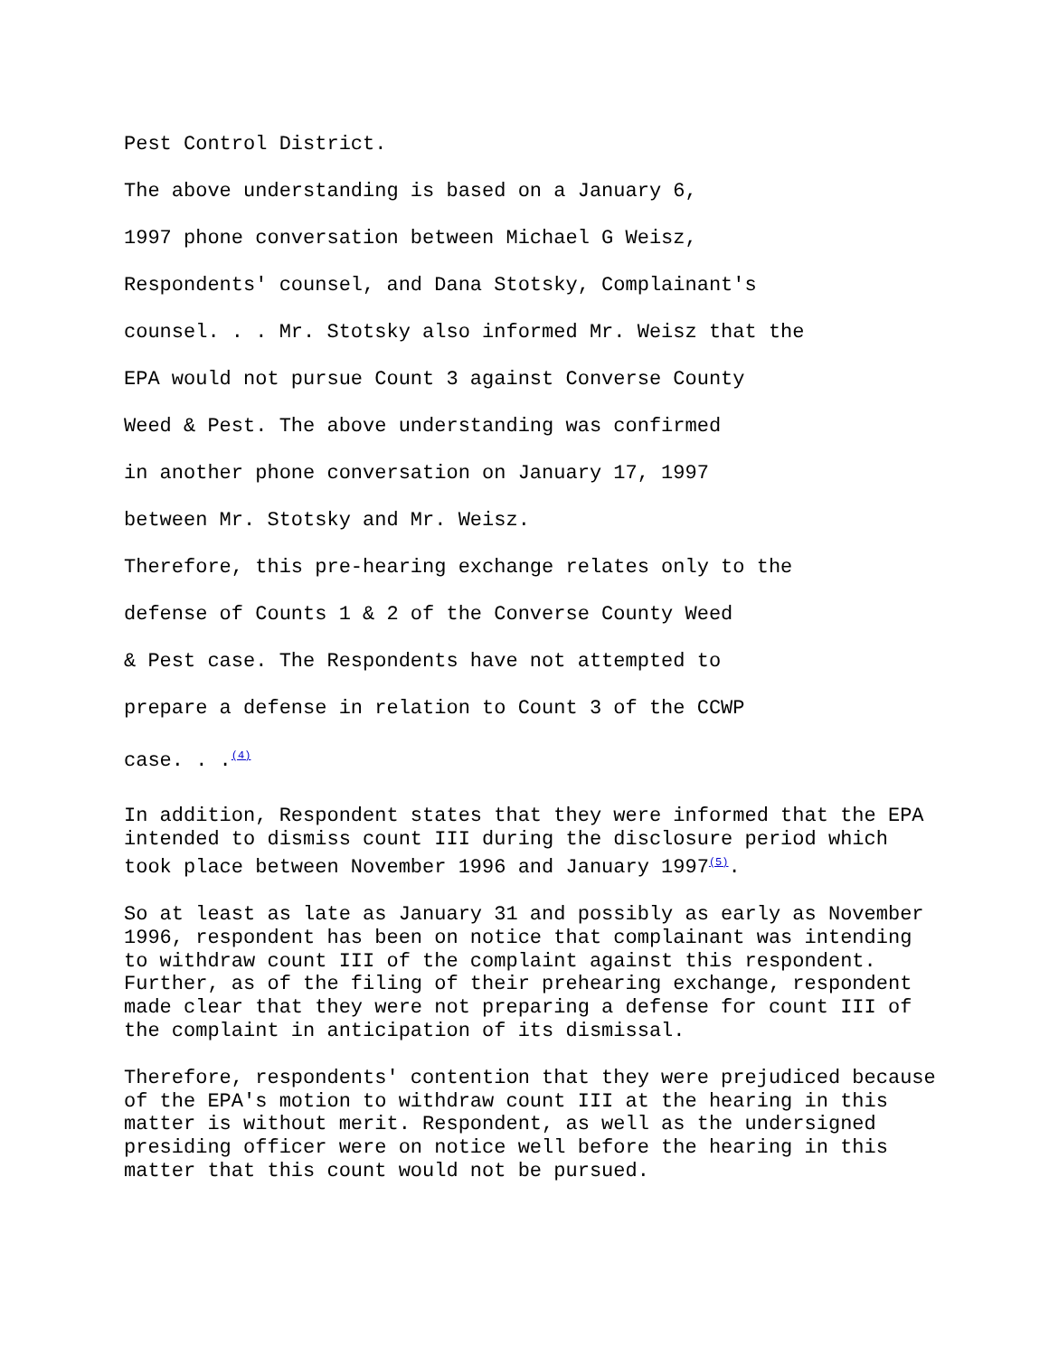Pest Control District.
The above understanding is based on a January 6,
1997 phone conversation between Michael G Weisz,
Respondents' counsel, and Dana Stotsky, Complainant's
counsel. . . Mr. Stotsky also informed Mr. Weisz that the
EPA would not pursue Count 3 against Converse County
Weed & Pest. The above understanding was confirmed
in another phone conversation on January 17, 1997
between Mr. Stotsky and Mr. Weisz.
Therefore, this pre-hearing exchange relates only to the
defense of Counts 1 & 2 of the Converse County Weed
& Pest case. The Respondents have not attempted to
prepare a defense in relation to Count 3 of the CCWP
case. . .<sup>(4)</sup>
In addition, Respondent states that they were informed that the EPA intended to dismiss count III during the disclosure period which took place between November 1996 and January 1997<sup>(5)</sup>.
So at least as late as January 31 and possibly as early as November 1996, respondent has been on notice that complainant was intending to withdraw count III of the complaint against this respondent. Further, as of the filing of their prehearing exchange, respondent made clear that they were not preparing a defense for count III of the complaint in anticipation of its dismissal.
Therefore, respondents' contention that they were prejudiced because of the EPA's motion to withdraw count III at the hearing in this matter is without merit. Respondent, as well as the undersigned presiding officer were on notice well before the hearing in this matter that this count would not be pursued.